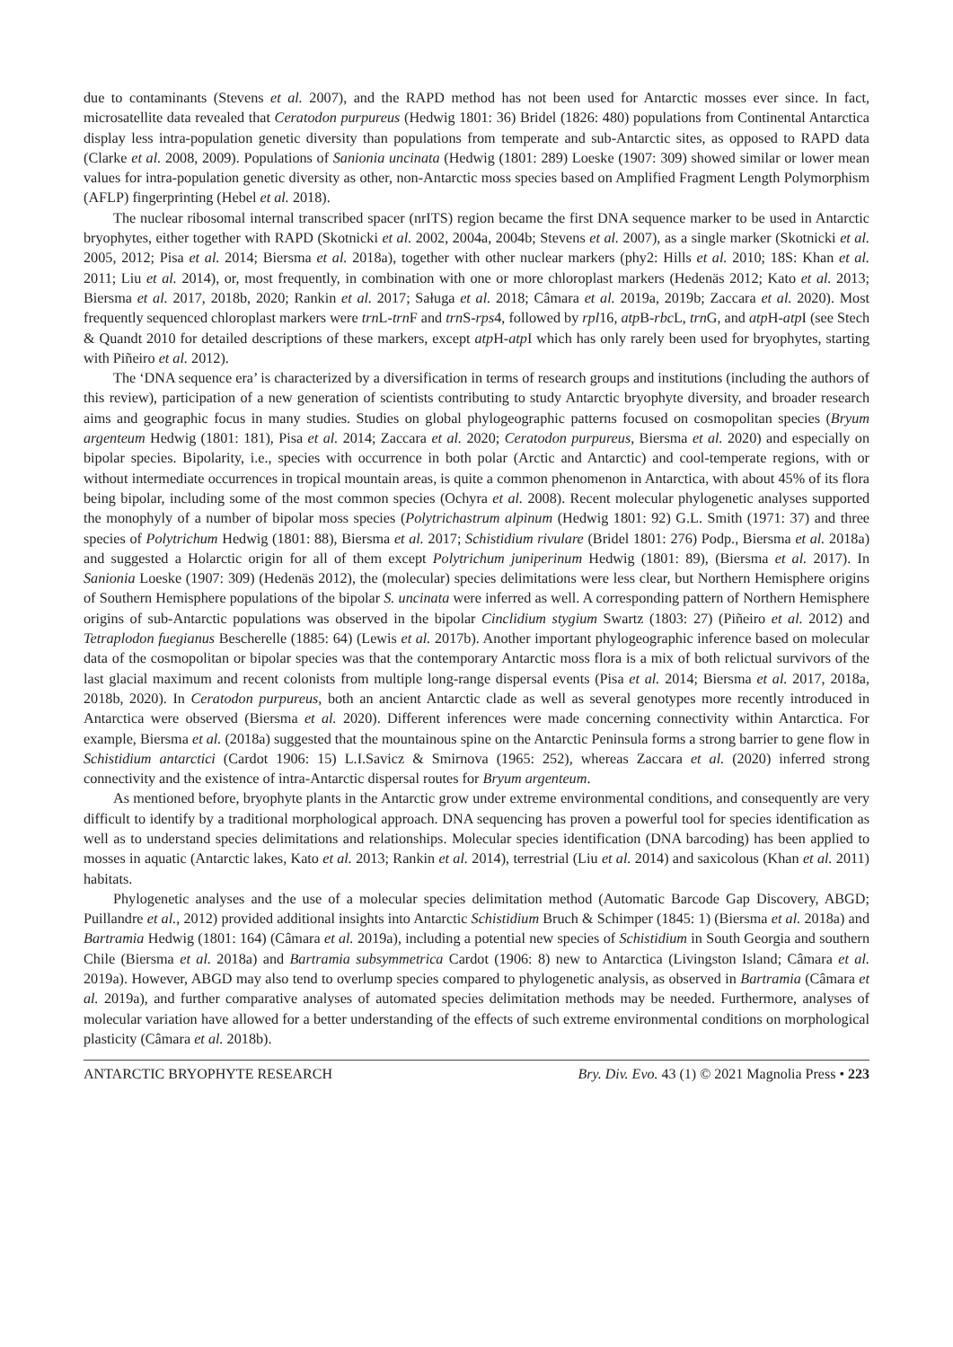due to contaminants (Stevens et al. 2007), and the RAPD method has not been used for Antarctic mosses ever since. In fact, microsatellite data revealed that Ceratodon purpureus (Hedwig 1801: 36) Bridel (1826: 480) populations from Continental Antarctica display less intra-population genetic diversity than populations from temperate and sub-Antarctic sites, as opposed to RAPD data (Clarke et al. 2008, 2009). Populations of Sanionia uncinata (Hedwig (1801: 289) Loeske (1907: 309) showed similar or lower mean values for intra-population genetic diversity as other, non-Antarctic moss species based on Amplified Fragment Length Polymorphism (AFLP) fingerprinting (Hebel et al. 2018).
The nuclear ribosomal internal transcribed spacer (nrITS) region became the first DNA sequence marker to be used in Antarctic bryophytes, either together with RAPD (Skotnicki et al. 2002, 2004a, 2004b; Stevens et al. 2007), as a single marker (Skotnicki et al. 2005, 2012; Pisa et al. 2014; Biersma et al. 2018a), together with other nuclear markers (phy2: Hills et al. 2010; 18S: Khan et al. 2011; Liu et al. 2014), or, most frequently, in combination with one or more chloroplast markers (Hedenäs 2012; Kato et al. 2013; Biersma et al. 2017, 2018b, 2020; Rankin et al. 2017; Saługa et al. 2018; Câmara et al. 2019a, 2019b; Zaccara et al. 2020). Most frequently sequenced chloroplast markers were trn L-trn F and trn S-rps4, followed by rpl16, atp B-rbc L, trn G, and atp H-atp I (see Stech & Quandt 2010 for detailed descriptions of these markers, except atp H-atp I which has only rarely been used for bryophytes, starting with Piñeiro et al. 2012).
The ‘DNA sequence era’ is characterized by a diversification in terms of research groups and institutions (including the authors of this review), participation of a new generation of scientists contributing to study Antarctic bryophyte diversity, and broader research aims and geographic focus in many studies. Studies on global phylogeographic patterns focused on cosmopolitan species (Bryum argenteum Hedwig (1801: 181), Pisa et al. 2014; Zaccara et al. 2020; Ceratodon purpureus, Biersma et al. 2020) and especially on bipolar species. Bipolarity, i.e., species with occurrence in both polar (Arctic and Antarctic) and cool-temperate regions, with or without intermediate occurrences in tropical mountain areas, is quite a common phenomenon in Antarctica, with about 45% of its flora being bipolar, including some of the most common species (Ochyra et al. 2008). Recent molecular phylogenetic analyses supported the monophyly of a number of bipolar moss species (Polytrichastrum alpinum (Hedwig 1801: 92) G.L. Smith (1971: 37) and three species of Polytrichum Hedwig (1801: 88), Biersma et al. 2017; Schistidium rivulare (Bridel 1801: 276) Podp., Biersma et al. 2018a) and suggested a Holarctic origin for all of them except Polytrichum juniperinum Hedwig (1801: 89), (Biersma et al. 2017). In Sanionia Loeske (1907: 309) (Hedenäs 2012), the (molecular) species delimitations were less clear, but Northern Hemisphere origins of Southern Hemisphere populations of the bipolar S. uncinata were inferred as well. A corresponding pattern of Northern Hemisphere origins of sub-Antarctic populations was observed in the bipolar Cinclidium stygium Swartz (1803: 27) (Piñeiro et al. 2012) and Tetraplodon fuegianus Bescherelle (1885: 64) (Lewis et al. 2017b). Another important phylogeographic inference based on molecular data of the cosmopolitan or bipolar species was that the contemporary Antarctic moss flora is a mix of both relictual survivors of the last glacial maximum and recent colonists from multiple long-range dispersal events (Pisa et al. 2014; Biersma et al. 2017, 2018a, 2018b, 2020). In Ceratodon purpureus, both an ancient Antarctic clade as well as several genotypes more recently introduced in Antarctica were observed (Biersma et al. 2020). Different inferences were made concerning connectivity within Antarctica. For example, Biersma et al. (2018a) suggested that the mountainous spine on the Antarctic Peninsula forms a strong barrier to gene flow in Schistidium antarctici (Cardot 1906: 15) L.I.Savicz & Smirnova (1965: 252), whereas Zaccara et al. (2020) inferred strong connectivity and the existence of intra-Antarctic dispersal routes for Bryum argenteum.
As mentioned before, bryophyte plants in the Antarctic grow under extreme environmental conditions, and consequently are very difficult to identify by a traditional morphological approach. DNA sequencing has proven a powerful tool for species identification as well as to understand species delimitations and relationships. Molecular species identification (DNA barcoding) has been applied to mosses in aquatic (Antarctic lakes, Kato et al. 2013; Rankin et al. 2014), terrestrial (Liu et al. 2014) and saxicolous (Khan et al. 2011) habitats.
Phylogenetic analyses and the use of a molecular species delimitation method (Automatic Barcode Gap Discovery, ABGD; Puillandre et al., 2012) provided additional insights into Antarctic Schistidium Bruch & Schimper (1845: 1) (Biersma et al. 2018a) and Bartramia Hedwig (1801: 164) (Câmara et al. 2019a), including a potential new species of Schistidium in South Georgia and southern Chile (Biersma et al. 2018a) and Bartramia subsymmetrica Cardot (1906: 8) new to Antarctica (Livingston Island; Câmara et al. 2019a). However, ABGD may also tend to overlump species compared to phylogenetic analysis, as observed in Bartramia (Câmara et al. 2019a), and further comparative analyses of automated species delimitation methods may be needed. Furthermore, analyses of molecular variation have allowed for a better understanding of the effects of such extreme environmental conditions on morphological plasticity (Câmara et al. 2018b).
ANTARCTIC BRYOPHYTE RESEARCH Bry. Div. Evo. 43 (1) © 2021 Magnolia Press • 223